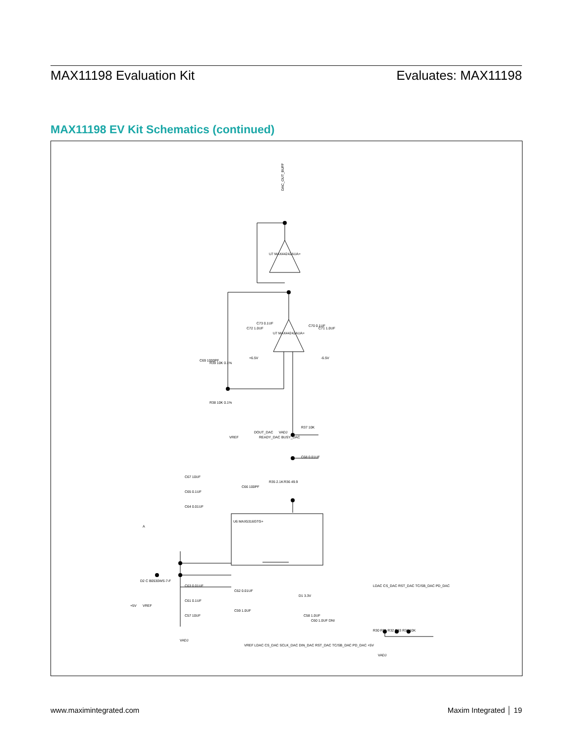MAX11198 Evaluation Kit Evaluates: MAX11198
MAX11198 EV Kit Schematics (continued)
DAC_OUT_BUFF
U7 MAX44242AUA+
U7 MAX44242AUA+
U6 MAX5316GTG+
R39 10K 0.1%
R38 10K 0.1%
C69 1000PF
C72 1.0UF
C73 0.1UF
C70 0.1UF
C71 1.0UF
+6.5V
-6.5V
VREF
DOUT_DAC
READY_DAC
VADJ
BUSY_DAC
R37 10K
C68 0.01UF
R35 2.1K
R36 49.9
C66 100PF
C67 10UF
C65 0.1UF
C64 0.01UF
C63 0.01UF
C61 0.1UF
C57 10UF
A
D2 C B0530WS-7-F
+5V
VREF
VADJ
C62 0.01UF
C59 1.0UF
D1 3.3V
C60 1.0UF DNI
C58 1.0UF
VREF LDAC CS_DAC SCLK_DAC DIN_DAC RST_DAC TC/SB_DAC PD_DAC +5V
LDAC CS_DAC RST_DAC TC/SB_DAC PD_DAC
R30 R31 R32 R33 R34 10K
VADJ
www.maximintegrated.com Maxim Integrated │ 19